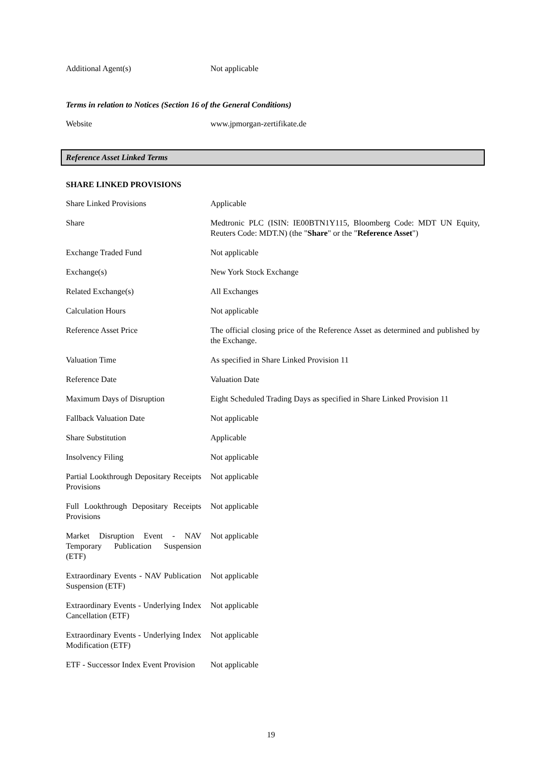| Additional Agent(s) | Not applicable |
Terms in relation to Notices (Section 16 of the General Conditions)
| Website | www.jpmorgan-zertifikate.de |
Reference Asset Linked Terms
SHARE LINKED PROVISIONS
| Share Linked Provisions | Applicable |
| Share | Medtronic PLC (ISIN: IE00BTN1Y115, Bloomberg Code: MDT UN Equity, Reuters Code: MDT.N) (the " Share " or the " Reference Asset ") |
| Exchange Traded Fund | Not applicable |
| Exchange(s) | New York Stock Exchange |
| Related Exchange(s) | All Exchanges |
| Calculation Hours | Not applicable |
| Reference Asset Price | The official closing price of the Reference Asset as determined and published by the Exchange. |
| Valuation Time | As specified in Share Linked Provision 11 |
| Reference Date | Valuation Date |
| Maximum Days of Disruption | Eight Scheduled Trading Days as specified in Share Linked Provision 11 |
| Fallback Valuation Date | Not applicable |
| Share Substitution | Applicable |
| Insolvency Filing | Not applicable |
| Partial Lookthrough Depositary Receipts Provisions | Not applicable |
| Full Lookthrough Depositary Receipts Provisions | Not applicable |
| Market Disruption Event - NAV Temporary Publication Suspension (ETF) | Not applicable |
| Extraordinary Events - NAV Publication Suspension (ETF) | Not applicable |
| Extraordinary Events - Underlying Index Cancellation (ETF) | Not applicable |
| Extraordinary Events - Underlying Index Modification (ETF) | Not applicable |
| ETF - Successor Index Event Provision | Not applicable |
19